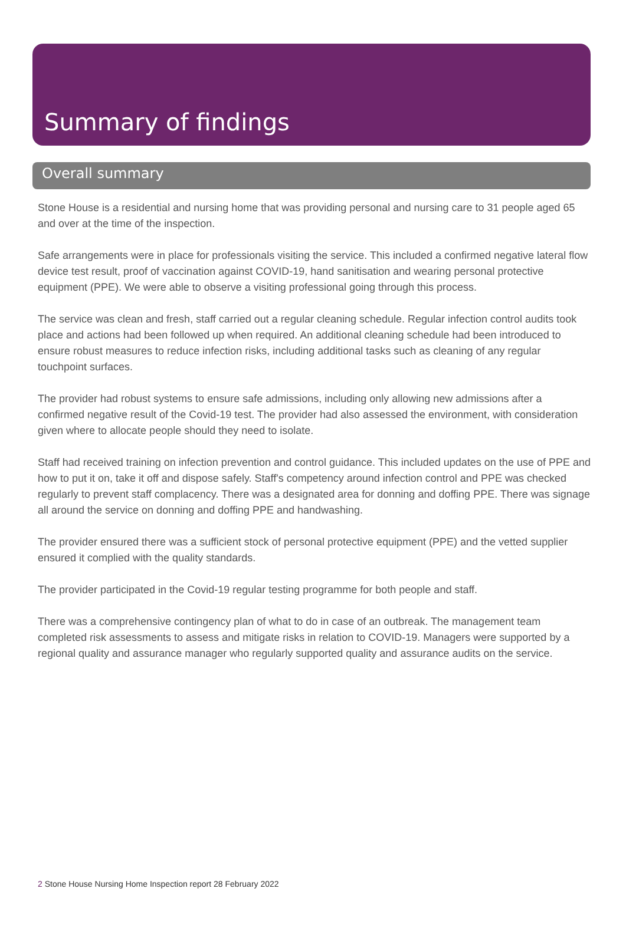Summary of findings
Overall summary
Stone House is a residential and nursing home that was providing personal and nursing care to 31 people aged 65 and over at the time of the inspection.
Safe arrangements were in place for professionals visiting the service. This included a confirmed negative lateral flow device test result, proof of vaccination against COVID-19, hand sanitisation and wearing personal protective equipment (PPE). We were able to observe a visiting professional going through this process.
The service was clean and fresh, staff carried out a regular cleaning schedule. Regular infection control audits took place and actions had been followed up when required. An additional cleaning schedule had been introduced to ensure robust measures to reduce infection risks, including additional tasks such as cleaning of any regular touchpoint surfaces.
The provider had robust systems to ensure safe admissions, including only allowing new admissions after a confirmed negative result of the Covid-19 test. The provider had also assessed the environment, with consideration given where to allocate people should they need to isolate.
Staff had received training on infection prevention and control guidance. This included updates on the use of PPE and how to put it on, take it off and dispose safely. Staff's competency around infection control and PPE was checked regularly to prevent staff complacency. There was a designated area for donning and doffing PPE. There was signage all around the service on donning and doffing PPE and handwashing.
The provider ensured there was a sufficient stock of personal protective equipment (PPE) and the vetted supplier ensured it complied with the quality standards.
The provider participated in the Covid-19 regular testing programme for both people and staff.
There was a comprehensive contingency plan of what to do in case of an outbreak. The management team completed risk assessments to assess and mitigate risks in relation to COVID-19. Managers were supported by a regional quality and assurance manager who regularly supported quality and assurance audits on the service.
2 Stone House Nursing Home Inspection report 28 February 2022